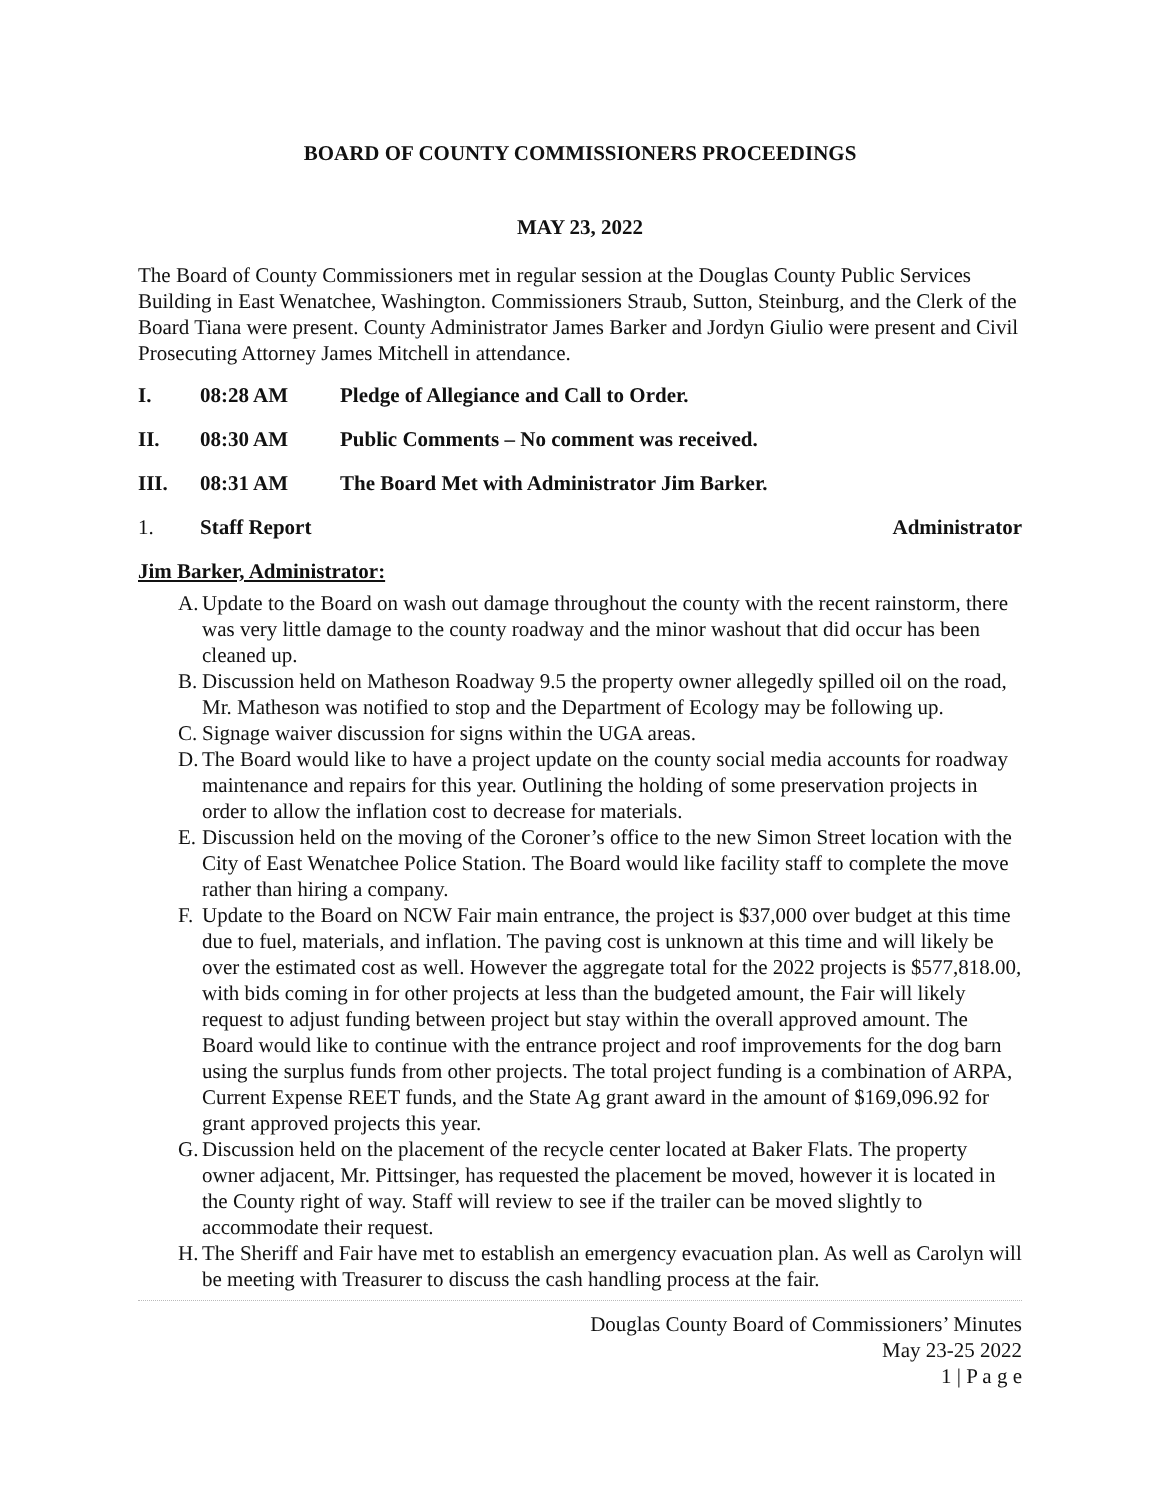BOARD OF COUNTY COMMISSIONERS PROCEEDINGS
MAY 23, 2022
The Board of County Commissioners met in regular session at the Douglas County Public Services Building in East Wenatchee, Washington. Commissioners Straub, Sutton, Steinburg, and the Clerk of the Board Tiana were present. County Administrator James Barker and Jordyn Giulio were present and Civil Prosecuting Attorney James Mitchell in attendance.
I. 08:28 AM Pledge of Allegiance and Call to Order.
II. 08:30 AM Public Comments – No comment was received.
III. 08:31 AM The Board Met with Administrator Jim Barker.
1. Staff Report Administrator
Jim Barker, Administrator:
A. Update to the Board on wash out damage throughout the county with the recent rainstorm, there was very little damage to the county roadway and the minor washout that did occur has been cleaned up.
B. Discussion held on Matheson Roadway 9.5 the property owner allegedly spilled oil on the road, Mr. Matheson was notified to stop and the Department of Ecology may be following up.
C. Signage waiver discussion for signs within the UGA areas.
D. The Board would like to have a project update on the county social media accounts for roadway maintenance and repairs for this year. Outlining the holding of some preservation projects in order to allow the inflation cost to decrease for materials.
E. Discussion held on the moving of the Coroner’s office to the new Simon Street location with the City of East Wenatchee Police Station. The Board would like facility staff to complete the move rather than hiring a company.
F. Update to the Board on NCW Fair main entrance, the project is $37,000 over budget at this time due to fuel, materials, and inflation. The paving cost is unknown at this time and will likely be over the estimated cost as well. However the aggregate total for the 2022 projects is $577,818.00, with bids coming in for other projects at less than the budgeted amount, the Fair will likely request to adjust funding between project but stay within the overall approved amount. The Board would like to continue with the entrance project and roof improvements for the dog barn using the surplus funds from other projects. The total project funding is a combination of ARPA, Current Expense REET funds, and the State Ag grant award in the amount of $169,096.92 for grant approved projects this year.
G. Discussion held on the placement of the recycle center located at Baker Flats. The property owner adjacent, Mr. Pittsinger, has requested the placement be moved, however it is located in the County right of way. Staff will review to see if the trailer can be moved slightly to accommodate their request.
H. The Sheriff and Fair have met to establish an emergency evacuation plan. As well as Carolyn will be meeting with Treasurer to discuss the cash handling process at the fair.
Douglas County Board of Commissioners’ Minutes
May 23-25 2022
1 | P a g e